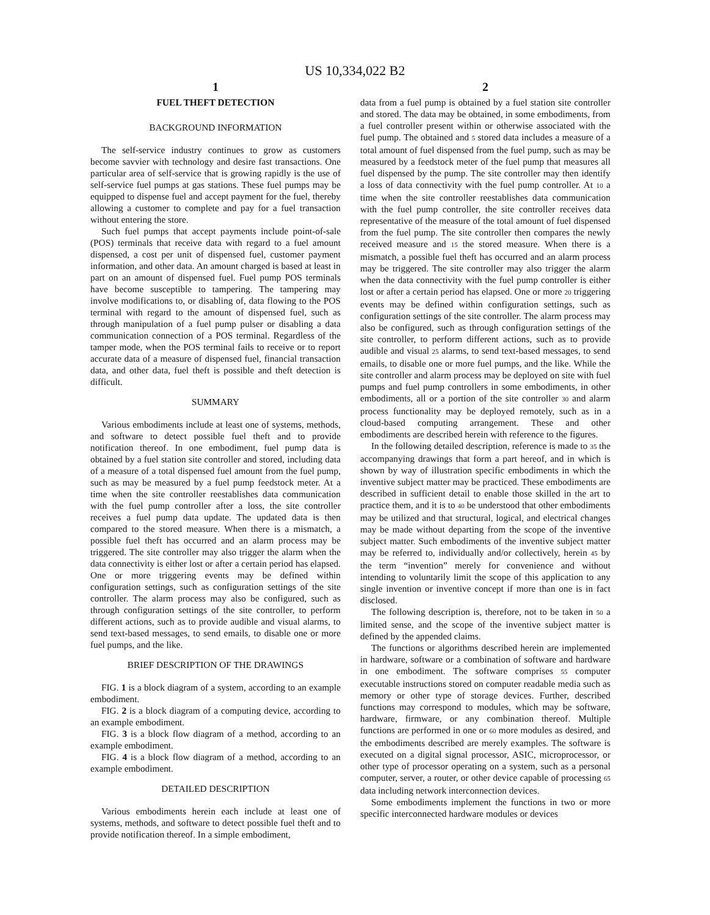US 10,334,022 B2
1
FUEL THEFT DETECTION
BACKGROUND INFORMATION
The self-service industry continues to grow as customers become savvier with technology and desire fast transactions. One particular area of self-service that is growing rapidly is the use of self-service fuel pumps at gas stations. These fuel pumps may be equipped to dispense fuel and accept payment for the fuel, thereby allowing a customer to complete and pay for a fuel transaction without entering the store.
Such fuel pumps that accept payments include point-of-sale (POS) terminals that receive data with regard to a fuel amount dispensed, a cost per unit of dispensed fuel, customer payment information, and other data. An amount charged is based at least in part on an amount of dispensed fuel. Fuel pump POS terminals have become susceptible to tampering. The tampering may involve modifications to, or disabling of, data flowing to the POS terminal with regard to the amount of dispensed fuel, such as through manipulation of a fuel pump pulser or disabling a data communication connection of a POS terminal. Regardless of the tamper mode, when the POS terminal fails to receive or to report accurate data of a measure of dispensed fuel, financial transaction data, and other data, fuel theft is possible and theft detection is difficult.
SUMMARY
Various embodiments include at least one of systems, methods, and software to detect possible fuel theft and to provide notification thereof. In one embodiment, fuel pump data is obtained by a fuel station site controller and stored, including data of a measure of a total dispensed fuel amount from the fuel pump, such as may be measured by a fuel pump feedstock meter. At a time when the site controller reestablishes data communication with the fuel pump controller after a loss, the site controller receives a fuel pump data update. The updated data is then compared to the stored measure. When there is a mismatch, a possible fuel theft has occurred and an alarm process may be triggered. The site controller may also trigger the alarm when the data connectivity is either lost or after a certain period has elapsed. One or more triggering events may be defined within configuration settings, such as configuration settings of the site controller. The alarm process may also be configured, such as through configuration settings of the site controller, to perform different actions, such as to provide audible and visual alarms, to send text-based messages, to send emails, to disable one or more fuel pumps, and the like.
BRIEF DESCRIPTION OF THE DRAWINGS
FIG. 1 is a block diagram of a system, according to an example embodiment.
FIG. 2 is a block diagram of a computing device, according to an example embodiment.
FIG. 3 is a block flow diagram of a method, according to an example embodiment.
FIG. 4 is a block flow diagram of a method, according to an example embodiment.
DETAILED DESCRIPTION
Various embodiments herein each include at least one of systems, methods, and software to detect possible fuel theft and to provide notification thereof. In a simple embodiment,
2
data from a fuel pump is obtained by a fuel station site controller and stored. The data may be obtained, in some embodiments, from a fuel controller present within or otherwise associated with the fuel pump. The obtained and 5 stored data includes a measure of a total amount of fuel dispensed from the fuel pump, such as may be measured by a feedstock meter of the fuel pump that measures all fuel dispensed by the pump. The site controller may then identify a loss of data connectivity with the fuel pump controller. At 10 a time when the site controller reestablishes data communication with the fuel pump controller, the site controller receives data representative of the measure of the total amount of fuel dispensed from the fuel pump. The site controller then compares the newly received measure and 15 the stored measure. When there is a mismatch, a possible fuel theft has occurred and an alarm process may be triggered. The site controller may also trigger the alarm when the data connectivity with the fuel pump controller is either lost or after a certain period has elapsed. One or more 20 triggering events may be defined within configuration settings, such as configuration settings of the site controller. The alarm process may also be configured, such as through configuration settings of the site controller, to perform different actions, such as to provide audible and visual 25 alarms, to send text-based messages, to send emails, to disable one or more fuel pumps, and the like. While the site controller and alarm process may be deployed on site with fuel pumps and fuel pump controllers in some embodiments, in other embodiments, all or a portion of the site controller 30 and alarm process functionality may be deployed remotely, such as in a cloud-based computing arrangement. These and other embodiments are described herein with reference to the figures.
In the following detailed description, reference is made to 35 the accompanying drawings that form a part hereof, and in which is shown by way of illustration specific embodiments in which the inventive subject matter may be practiced. These embodiments are described in sufficient detail to enable those skilled in the art to practice them, and it is to 40 be understood that other embodiments may be utilized and that structural, logical, and electrical changes may be made without departing from the scope of the inventive subject matter. Such embodiments of the inventive subject matter may be referred to, individually and/or collectively, herein 45 by the term “invention” merely for convenience and without intending to voluntarily limit the scope of this application to any single invention or inventive concept if more than one is in fact disclosed.
The following description is, therefore, not to be taken in 50 a limited sense, and the scope of the inventive subject matter is defined by the appended claims.
The functions or algorithms described herein are implemented in hardware, software or a combination of software and hardware in one embodiment. The software comprises 55 computer executable instructions stored on computer readable media such as memory or other type of storage devices. Further, described functions may correspond to modules, which may be software, hardware, firmware, or any combination thereof. Multiple functions are performed in one or 60 more modules as desired, and the embodiments described are merely examples. The software is executed on a digital signal processor, ASIC, microprocessor, or other type of processor operating on a system, such as a personal computer, server, a router, or other device capable of processing 65 data including network interconnection devices.
Some embodiments implement the functions in two or more specific interconnected hardware modules or devices